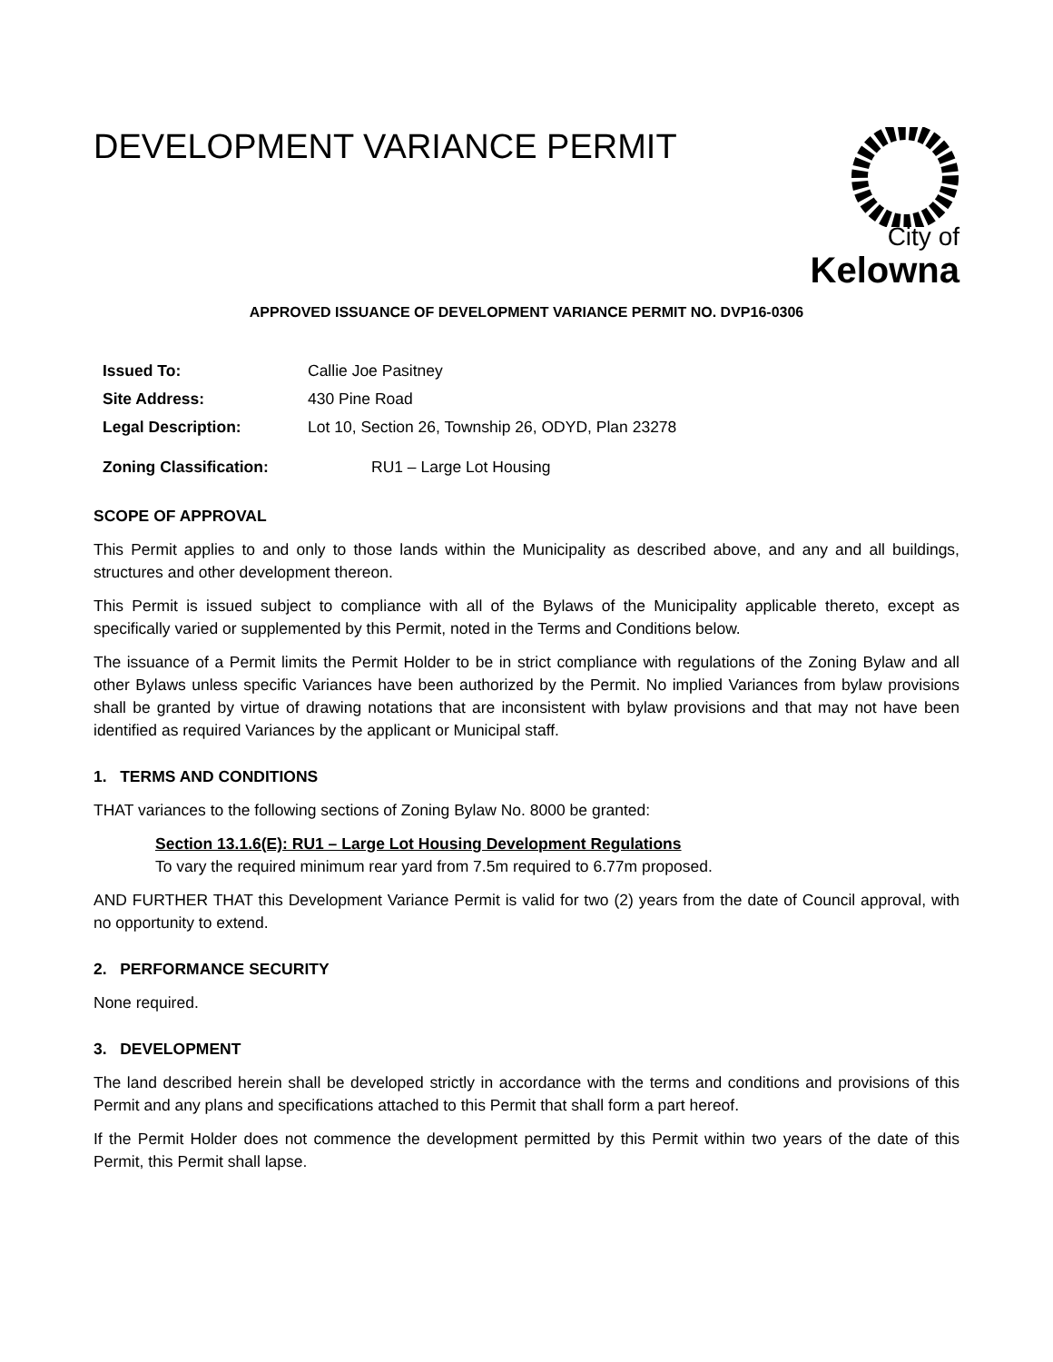DEVELOPMENT VARIANCE PERMIT
City of
Kelowna
APPROVED ISSUANCE OF DEVELOPMENT VARIANCE PERMIT NO. DVP16-0306
| Issued To: | Callie Joe Pasitney |
| Site Address: | 430 Pine Road |
| Legal Description: | Lot 10, Section 26, Township 26, ODYD, Plan 23278 |
| Zoning Classification: | RU1 – Large Lot Housing |
SCOPE OF APPROVAL
This Permit applies to and only to those lands within the Municipality as described above, and any and all buildings, structures and other development thereon.
This Permit is issued subject to compliance with all of the Bylaws of the Municipality applicable thereto, except as specifically varied or supplemented by this Permit, noted in the Terms and Conditions below.
The issuance of a Permit limits the Permit Holder to be in strict compliance with regulations of the Zoning Bylaw and all other Bylaws unless specific Variances have been authorized by the Permit. No implied Variances from bylaw provisions shall be granted by virtue of drawing notations that are inconsistent with bylaw provisions and that may not have been identified as required Variances by the applicant or Municipal staff.
1. TERMS AND CONDITIONS
THAT variances to the following sections of Zoning Bylaw No. 8000 be granted:
Section 13.1.6(E): RU1 – Large Lot Housing Development Regulations
To vary the required minimum rear yard from 7.5m required to 6.77m proposed.
AND FURTHER THAT this Development Variance Permit is valid for two (2) years from the date of Council approval, with no opportunity to extend.
2. PERFORMANCE SECURITY
None required.
3. DEVELOPMENT
The land described herein shall be developed strictly in accordance with the terms and conditions and provisions of this Permit and any plans and specifications attached to this Permit that shall form a part hereof.
If the Permit Holder does not commence the development permitted by this Permit within two years of the date of this Permit, this Permit shall lapse.